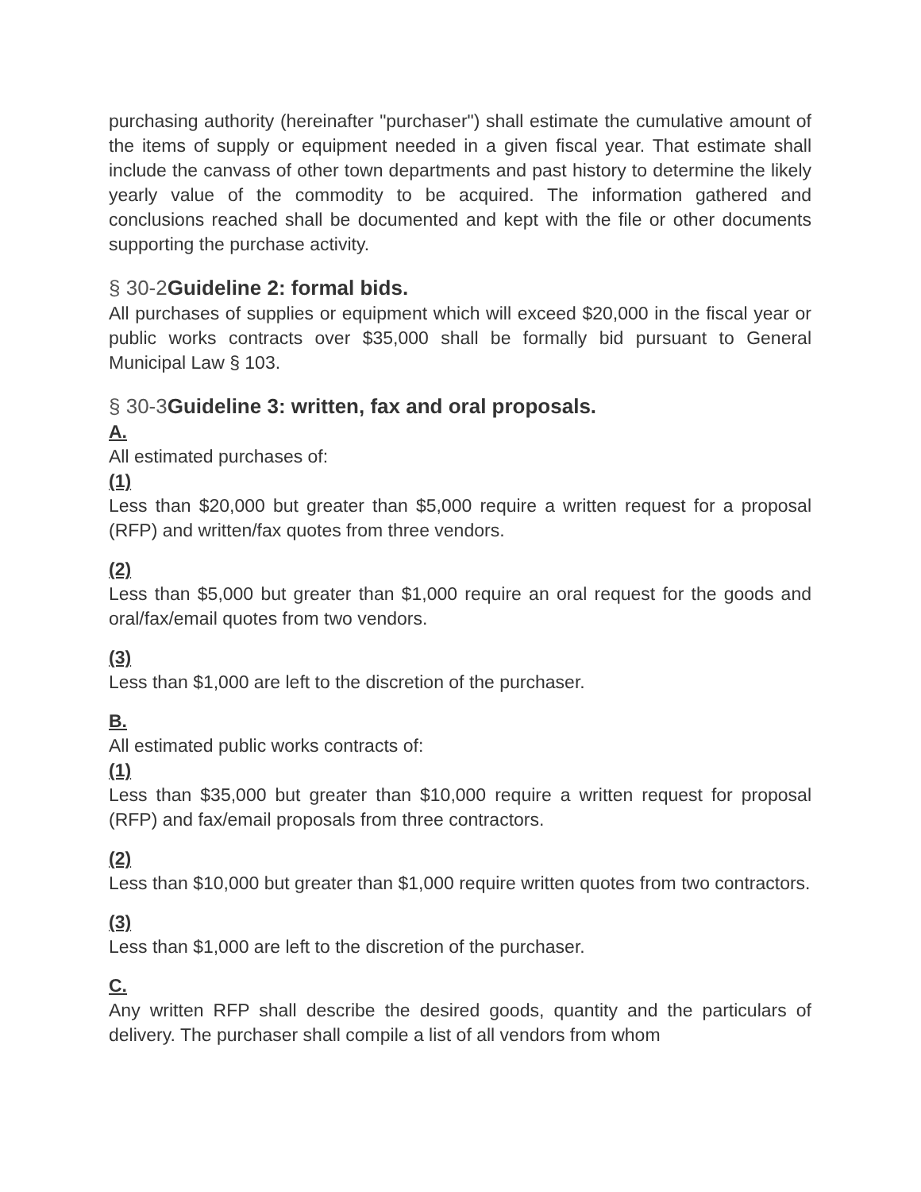purchasing authority (hereinafter "purchaser") shall estimate the cumulative amount of the items of supply or equipment needed in a given fiscal year. That estimate shall include the canvass of other town departments and past history to determine the likely yearly value of the commodity to be acquired. The information gathered and conclusions reached shall be documented and kept with the file or other documents supporting the purchase activity.
§ 30-2 Guideline 2: formal bids.
All purchases of supplies or equipment which will exceed $20,000 in the fiscal year or public works contracts over $35,000 shall be formally bid pursuant to General Municipal Law § 103.
§ 30-3 Guideline 3: written, fax and oral proposals.
A.
All estimated purchases of:
(1)
Less than $20,000 but greater than $5,000 require a written request for a proposal (RFP) and written/fax quotes from three vendors.
(2)
Less than $5,000 but greater than $1,000 require an oral request for the goods and oral/fax/email quotes from two vendors.
(3)
Less than $1,000 are left to the discretion of the purchaser.
B.
All estimated public works contracts of:
(1)
Less than $35,000 but greater than $10,000 require a written request for proposal (RFP) and fax/email proposals from three contractors.
(2)
Less than $10,000 but greater than $1,000 require written quotes from two contractors.
(3)
Less than $1,000 are left to the discretion of the purchaser.
C.
Any written RFP shall describe the desired goods, quantity and the particulars of delivery. The purchaser shall compile a list of all vendors from whom